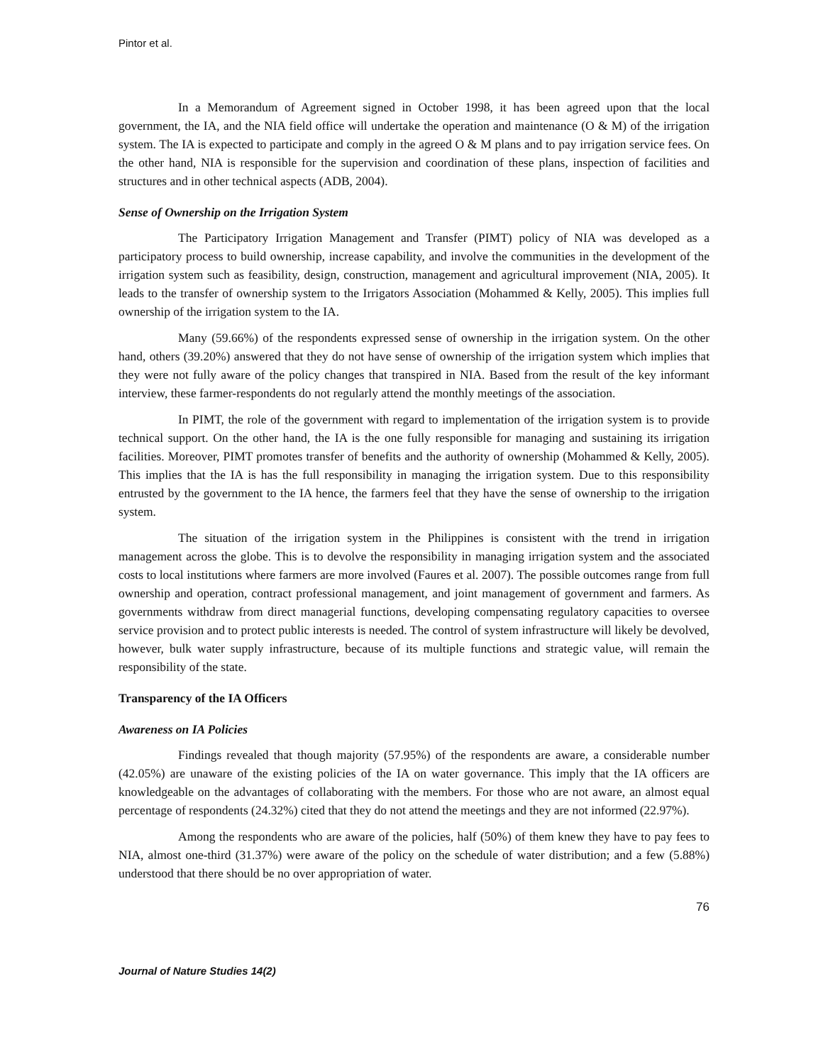Pintor et al.
In a Memorandum of Agreement signed in October 1998, it has been agreed upon that the local government, the IA, and the NIA field office will undertake the operation and maintenance (O & M) of the irrigation system. The IA is expected to participate and comply in the agreed O & M plans and to pay irrigation service fees. On the other hand, NIA is responsible for the supervision and coordination of these plans, inspection of facilities and structures and in other technical aspects (ADB, 2004).
Sense of Ownership on the Irrigation System
The Participatory Irrigation Management and Transfer (PIMT) policy of NIA was developed as a participatory process to build ownership, increase capability, and involve the communities in the development of the irrigation system such as feasibility, design, construction, management and agricultural improvement (NIA, 2005). It leads to the transfer of ownership system to the Irrigators Association (Mohammed & Kelly, 2005). This implies full ownership of the irrigation system to the IA.
Many (59.66%) of the respondents expressed sense of ownership in the irrigation system. On the other hand, others (39.20%) answered that they do not have sense of ownership of the irrigation system which implies that they were not fully aware of the policy changes that transpired in NIA. Based from the result of the key informant interview, these farmer-respondents do not regularly attend the monthly meetings of the association.
In PIMT, the role of the government with regard to implementation of the irrigation system is to provide technical support. On the other hand, the IA is the one fully responsible for managing and sustaining its irrigation facilities. Moreover, PIMT promotes transfer of benefits and the authority of ownership (Mohammed & Kelly, 2005). This implies that the IA is has the full responsibility in managing the irrigation system. Due to this responsibility entrusted by the government to the IA hence, the farmers feel that they have the sense of ownership to the irrigation system.
The situation of the irrigation system in the Philippines is consistent with the trend in irrigation management across the globe. This is to devolve the responsibility in managing irrigation system and the associated costs to local institutions where farmers are more involved (Faures et al. 2007). The possible outcomes range from full ownership and operation, contract professional management, and joint management of government and farmers. As governments withdraw from direct managerial functions, developing compensating regulatory capacities to oversee service provision and to protect public interests is needed. The control of system infrastructure will likely be devolved, however, bulk water supply infrastructure, because of its multiple functions and strategic value, will remain the responsibility of the state.
Transparency of the IA Officers
Awareness on IA Policies
Findings revealed that though majority (57.95%) of the respondents are aware, a considerable number (42.05%) are unaware of the existing policies of the IA on water governance. This imply that the IA officers are knowledgeable on the advantages of collaborating with the members. For those who are not aware, an almost equal percentage of respondents (24.32%) cited that they do not attend the meetings and they are not informed (22.97%).
Among the respondents who are aware of the policies, half (50%) of them knew they have to pay fees to NIA, almost one-third (31.37%) were aware of the policy on the schedule of water distribution; and a few (5.88%) understood that there should be no over appropriation of water.
76
Journal of Nature Studies 14(2)